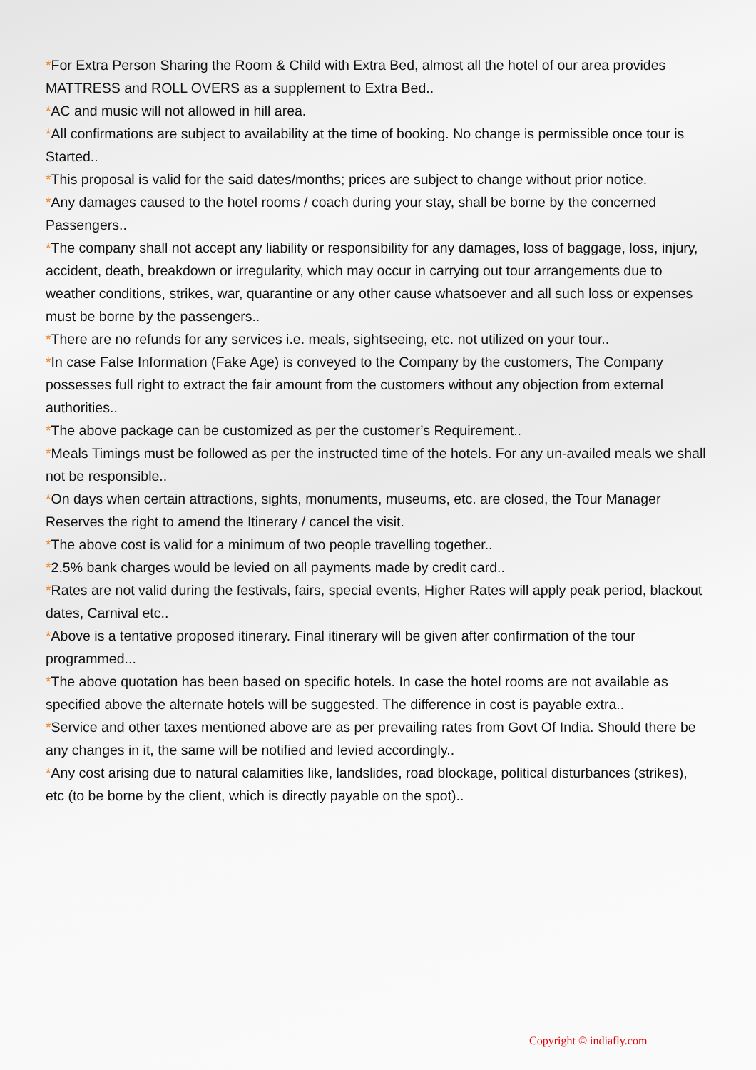*For Extra Person Sharing the Room & Child with Extra Bed, almost all the hotel of our area provides MATTRESS and ROLL OVERS as a supplement to Extra Bed..
*AC and music will not allowed in hill area.
*All confirmations are subject to availability at the time of booking. No change is permissible once tour is Started..
*This proposal is valid for the said dates/months; prices are subject to change without prior notice.
*Any damages caused to the hotel rooms / coach during your stay, shall be borne by the concerned Passengers..
*The company shall not accept any liability or responsibility for any damages, loss of baggage, loss, injury, accident, death, breakdown or irregularity, which may occur in carrying out tour arrangements due to weather conditions, strikes, war, quarantine or any other cause whatsoever and all such loss or expenses must be borne by the passengers..
*There are no refunds for any services i.e. meals, sightseeing, etc. not utilized on your tour..
*In case False Information (Fake Age) is conveyed to the Company by the customers, The Company possesses full right to extract the fair amount from the customers without any objection from external authorities..
*The above package can be customized as per the customer’s Requirement..
*Meals Timings must be followed as per the instructed time of the hotels. For any un-availed meals we shall not be responsible..
*On days when certain attractions, sights, monuments, museums, etc. are closed, the Tour Manager Reserves the right to amend the Itinerary / cancel the visit.
*The above cost is valid for a minimum of two people travelling together..
*2.5% bank charges would be levied on all payments made by credit card..
*Rates are not valid during the festivals, fairs, special events, Higher Rates will apply peak period, blackout dates, Carnival etc..
*Above is a tentative proposed itinerary. Final itinerary will be given after confirmation of the tour programmed...
*The above quotation has been based on specific hotels. In case the hotel rooms are not available as specified above the alternate hotels will be suggested. The difference in cost is payable extra..
*Service and other taxes mentioned above are as per prevailing rates from Govt Of India. Should there be any changes in it, the same will be notified and levied accordingly..
*Any cost arising due to natural calamities like, landslides, road blockage, political disturbances (strikes), etc (to be borne by the client, which is directly payable on the spot)..
Copyright © indiafly.com